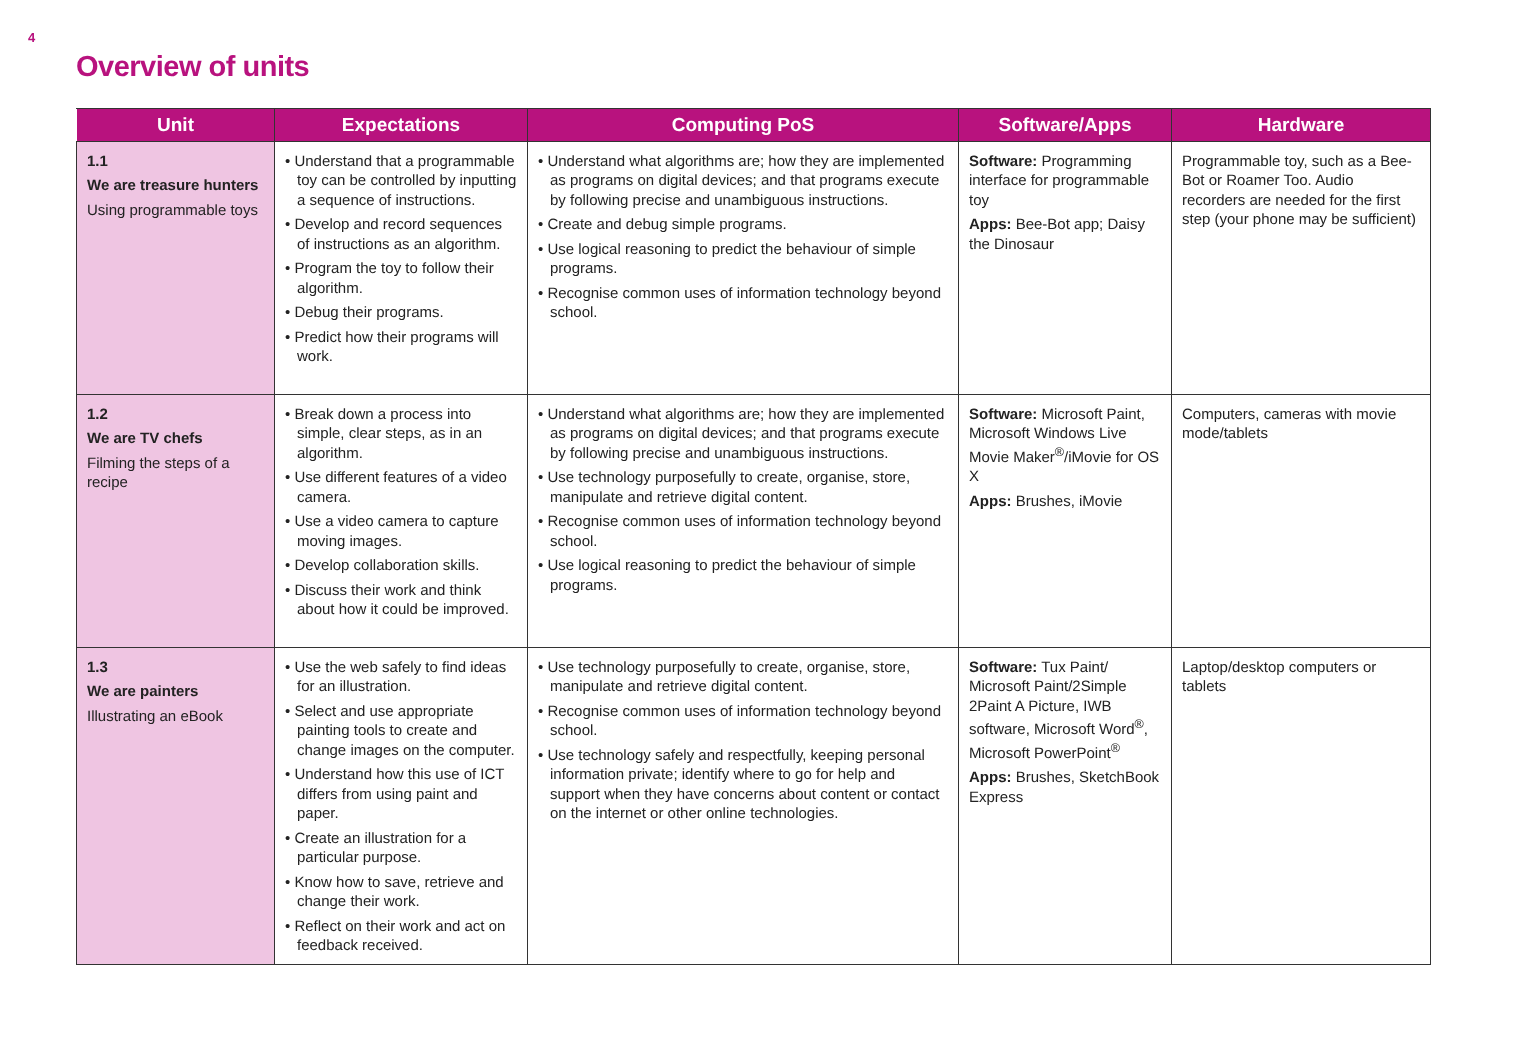4
Overview of units
| Unit | Expectations | Computing PoS | Software/Apps | Hardware |
| --- | --- | --- | --- | --- |
| 1.1 We are treasure hunters Using programmable toys | • Understand that a programmable toy can be controlled by inputting a sequence of instructions. • Develop and record sequences of instructions as an algorithm. • Program the toy to follow their algorithm. • Debug their programs. • Predict how their programs will work. | • Understand what algorithms are; how they are implemented as programs on digital devices; and that programs execute by following precise and unambiguous instructions. • Create and debug simple programs. • Use logical reasoning to predict the behaviour of simple programs. • Recognise common uses of information technology beyond school. | Software: Programming interface for programmable toy Apps: Bee-Bot app; Daisy the Dinosaur | Programmable toy, such as a Bee-Bot or Roamer Too. Audio recorders are needed for the first step (your phone may be sufficient) |
| 1.2 We are TV chefs Filming the steps of a recipe | • Break down a process into simple, clear steps, as in an algorithm. • Use different features of a video camera. • Use a video camera to capture moving images. • Develop collaboration skills. • Discuss their work and think about how it could be improved. | • Understand what algorithms are; how they are implemented as programs on digital devices; and that programs execute by following precise and unambiguous instructions. • Use technology purposefully to create, organise, store, manipulate and retrieve digital content. • Recognise common uses of information technology beyond school. • Use logical reasoning to predict the behaviour of simple programs. | Software: Microsoft Paint, Microsoft Windows Live Movie Maker<sup>®</sup>/iMovie for OS X Apps: Brushes, iMovie | Computers, cameras with movie mode/tablets |
| 1.3 We are painters Illustrating an eBook | • Use the web safely to find ideas for an illustration. • Select and use appropriate painting tools to create and change images on the computer. • Understand how this use of ICT differs from using paint and paper. • Create an illustration for a particular purpose. • Know how to save, retrieve and change their work. • Reflect on their work and act on feedback received. | • Use technology purposefully to create, organise, store, manipulate and retrieve digital content. • Recognise common uses of information technology beyond school. • Use technology safely and respectfully, keeping personal information private; identify where to go for help and support when they have concerns about content or contact on the internet or other online technologies. | Software: Tux Paint/ Microsoft Paint/2Simple 2Paint A Picture, IWB software, Microsoft Word<sup>®</sup>, Microsoft PowerPoint<sup>®</sup> Apps: Brushes, SketchBook Express | Laptop/desktop computers or tablets |